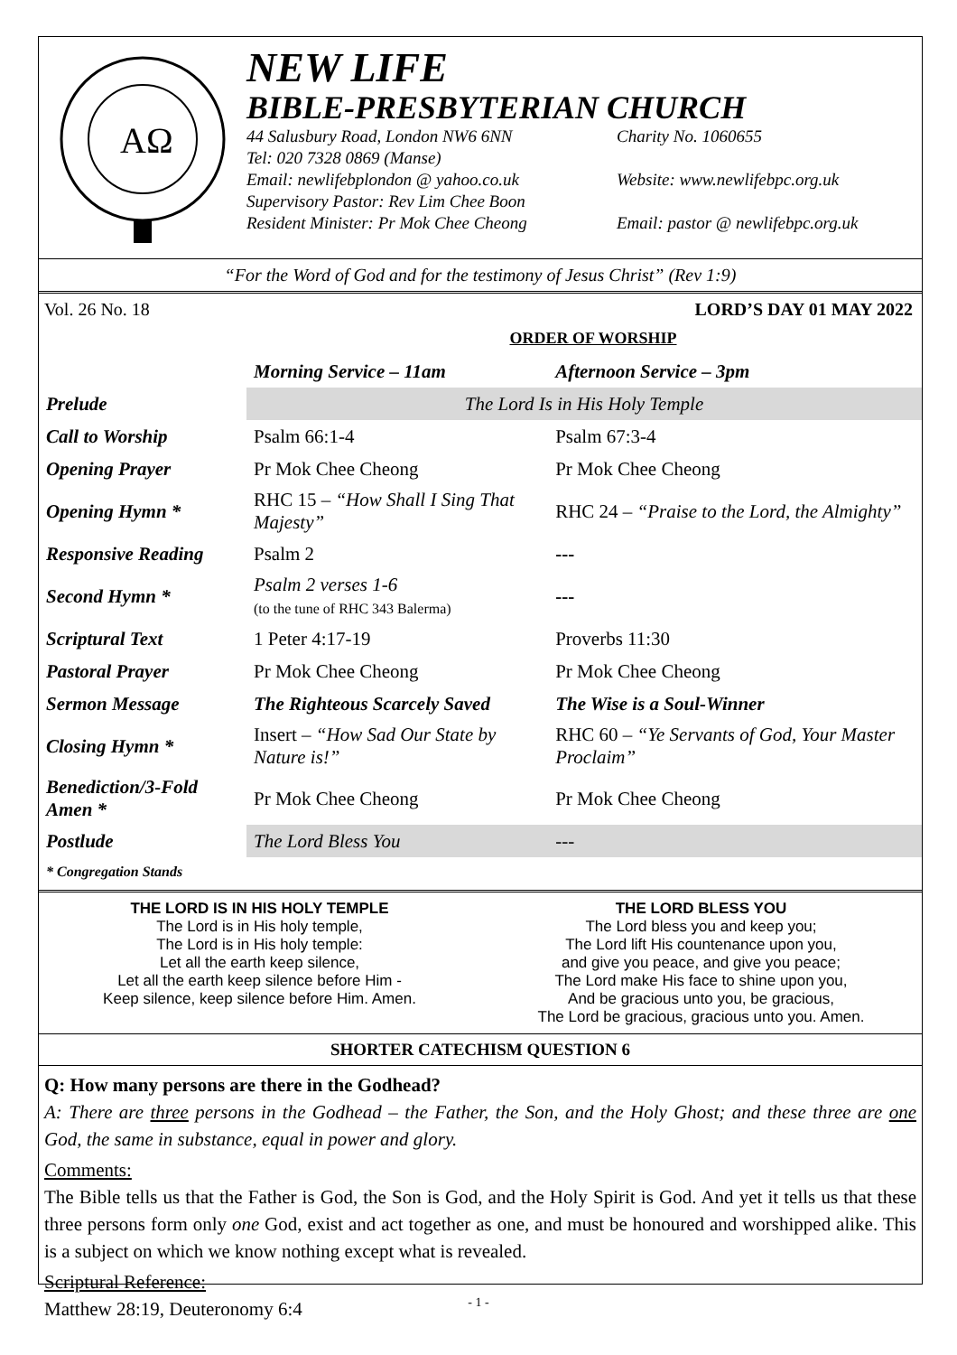AΩ
NEW LIFE
BIBLE-PRESBYTERIAN CHURCH
44 Salusbury Road, London NW6 6NN Charity No. 1060655
Tel: 020 7328 0869 (Manse)
Email: newlifebplondon @ yahoo.co.uk Website: www.newlifebpc.org.uk
Supervisory Pastor: Rev Lim Chee Boon
Resident Minister: Pr Mok Chee Cheong Email: pastor @ newlifebpc.org.uk
“For the Word of God and for the testimony of Jesus Christ” (Rev 1:9)
Vol. 26 No. 18 LORD’S DAY 01 MAY 2022
ORDER OF WORSHIP
| | Morning Service – 11am | Afternoon Service – 3pm |
| Prelude | The Lord Is in His Holy Temple | |
| Call to Worship | Psalm 66:1-4 | Psalm 67:3-4 |
| Opening Prayer | Pr Mok Chee Cheong | Pr Mok Chee Cheong |
| Opening Hymn * | RHC 15 – “How Shall I Sing That Majesty” | RHC 24 – “Praise to the Lord, the Almighty” |
| Responsive Reading | Psalm 2 | --- |
| Second Hymn * | Psalm 2 verses 1-6 (to the tune of RHC 343 Balerma) | --- |
| Scriptural Text | 1 Peter 4:17-19 | Proverbs 11:30 |
| Pastoral Prayer | Pr Mok Chee Cheong | Pr Mok Chee Cheong |
| Sermon Message | The Righteous Scarcely Saved | The Wise is a Soul-Winner |
| Closing Hymn * | Insert – “How Sad Our State by Nature is!” | RHC 60 – “Ye Servants of God, Your Master Proclaim” |
| Benediction/3-Fold Amen * | Pr Mok Chee Cheong | Pr Mok Chee Cheong |
| Postlude | The Lord Bless You | --- |
| * Congregation Stands | | |
THE LORD IS IN HIS HOLY TEMPLE
The Lord is in His holy temple,
The Lord is in His holy temple:
Let all the earth keep silence,
Let all the earth keep silence before Him -
Keep silence, keep silence before Him. Amen.
THE LORD BLESS YOU
The Lord bless you and keep you;
The Lord lift His countenance upon you,
and give you peace, and give you peace;
The Lord make His face to shine upon you,
And be gracious unto you, be gracious,
The Lord be gracious, gracious unto you. Amen.
SHORTER CATECHISM QUESTION 6
Q: How many persons are there in the Godhead?
A: There are three persons in the Godhead – the Father, the Son, and the Holy Ghost; and these three are one God, the same in substance, equal in power and glory.
Comments:
The Bible tells us that the Father is God, the Son is God, and the Holy Spirit is God. And yet it tells us that these three persons form only one God, exist and act together as one, and must be honoured and worshipped alike. This is a subject on which we know nothing except what is revealed.
Scriptural Reference:
Matthew 28:19, Deuteronomy 6:4
- 1 -